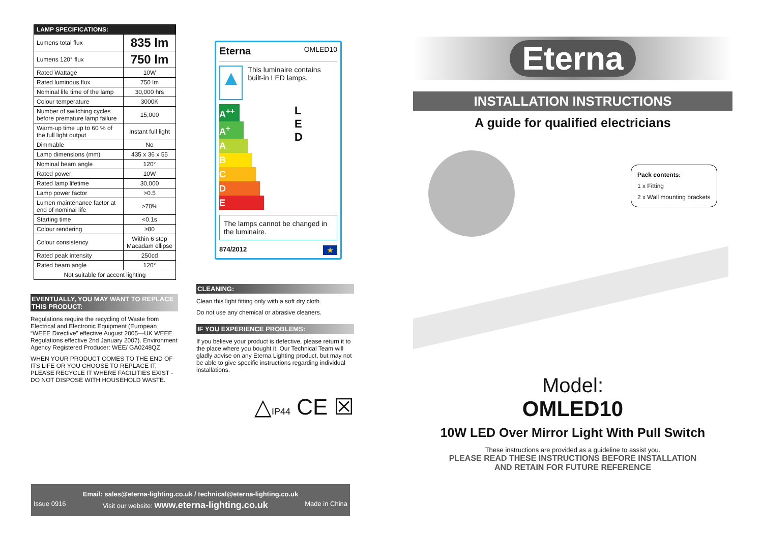| LAMP SPECIFICATIONS: | |
| --- | --- |
| Lumens total flux | 835 lm |
| Lumens 120° flux | 750 lm |
| Rated Wattage | 10W |
| Rated luminous flux | 750 lm |
| Nominal life time of the lamp | 30,000 hrs |
| Colour temperature | 3000K |
| Number of switching cycles before premature lamp failure | 15,000 |
| Warm-up time up to 60 % of the full light output | Instant full light |
| Dimmable | No |
| Lamp dimensions (mm) | 435 x 36 x 55 |
| Nominal beam angle | 120° |
| Rated power | 10W |
| Rated lamp lifetime | 30,000 |
| Lamp power factor | >0.5 |
| Lumen maintenance factor at end of nominal life | >70% |
| Starting time | <0.1s |
| Colour rendering | ≥80 |
| Colour consistency | Within 6 step Macadam ellipse |
| Rated peak intensity | 250cd |
| Rated beam angle | 120° |
| Not suitable for accent lighting | |
EVENTUALLY, YOU MAY WANT TO REPLACE THIS PRODUCT:
Regulations require the recycling of Waste from Electrical and Electronic Equipment (European “WEEE Directive” effective August 2005—UK WEEE Regulations effective 2nd January 2007). Environment Agency Registered Producer: WEE/ GA0248QZ.
WHEN YOUR PRODUCT COMES TO THE END OF ITS LIFE OR YOU CHOOSE TO REPLACE IT, PLEASE RECYCLE IT WHERE FACILITIES EXIST - DO NOT DISPOSE WITH HOUSEHOLD WASTE.
Eterna OMLED10
▲
This luminaire contains built-in LED lamps.
A<sup>++</sup>
A<sup>+</sup>
A
B
C
D
E
L
E
D
The lamps cannot be changed in the luminaire.
874/2012 ★
CLEANING:
Clean this light fitting only with a soft dry cloth.
Do not use any chemical or abrasive cleaners.
IF YOU EXPERIENCE PROBLEMS:
If you believe your product is defective, please return it to the place where you bought it. Our Technical Team will gladly advise on any Eterna Lighting product, but may not be able to give specific instructions regarding individual installations.
△IP44 CE ☒
Email: sales@eterna-lighting.co.uk / technical@eterna-lighting.co.uk
Issue 0916 Visit our website: www.eterna-lighting.co.uk Made in China
Eterna
INSTALLATION INSTRUCTIONS
A guide for qualified electricians
Pack contents:
1 x Fitting
2 x Wall mounting brackets
Model:
OMLED10
10W LED Over Mirror Light With Pull Switch
These instructions are provided as a guideline to assist you.
PLEASE READ THESE INSTRUCTIONS BEFORE INSTALLATION
AND RETAIN FOR FUTURE REFERENCE